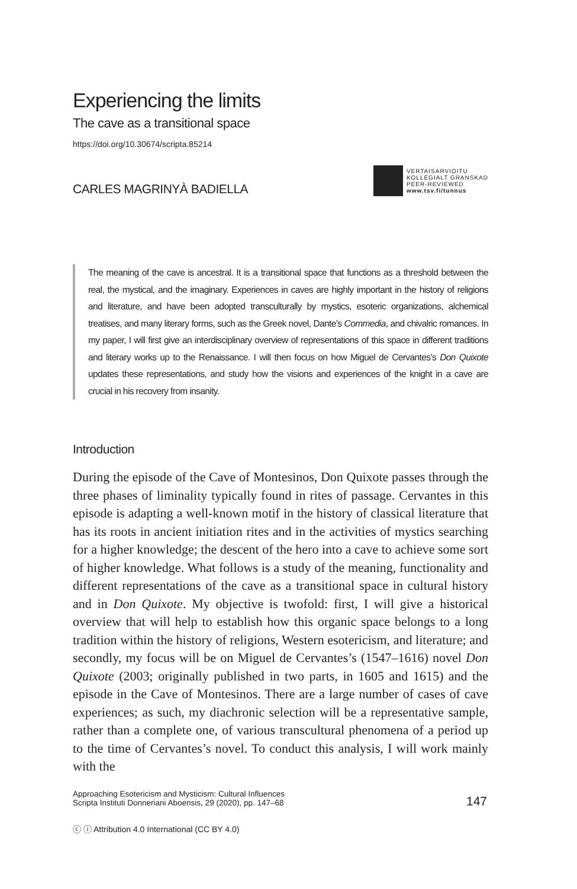Experiencing the limits
The cave as a transitional space
https://doi.org/10.30674/scripta.85214
CARLES MAGRINYÀ BADIELLA
VERTAISARVIOITU
KOLLEGIALT GRANSKAD
PEER-REVIEWED
www.tsv.fi/tunnus
The meaning of the cave is ancestral. It is a transitional space that functions as a threshold between the real, the mystical, and the imaginary. Experiences in caves are highly important in the history of religions and literature, and have been adopted transculturally by mystics, esoteric organizations, alchemical treatises, and many literary forms, such as the Greek novel, Dante’s Commedia, and chivalric romances. In my paper, I will first give an interdisciplinary overview of representations of this space in different traditions and literary works up to the Renaissance. I will then focus on how Miguel de Cervantes’s Don Quixote updates these representations, and study how the visions and experiences of the knight in a cave are crucial in his recovery from insanity.
Introduction
During the episode of the Cave of Montesinos, Don Quixote passes through the three phases of liminality typically found in rites of passage. Cervantes in this episode is adapting a well-known motif in the history of classical literature that has its roots in ancient initiation rites and in the activities of mystics searching for a higher knowledge; the descent of the hero into a cave to achieve some sort of higher knowledge. What follows is a study of the meaning, functionality and different representations of the cave as a transitional space in cultural history and in Don Quixote. My objective is twofold: first, I will give a historical overview that will help to establish how this organic space belongs to a long tradition within the history of religions, Western esotericism, and literature; and secondly, my focus will be on Miguel de Cervantes’s (1547–1616) novel Don Quixote (2003; originally published in two parts, in 1605 and 1615) and the episode in the Cave of Montesinos. There are a large number of cases of cave experiences; as such, my diachronic selection will be a representative sample, rather than a complete one, of various transcultural phenomena of a period up to the time of Cervantes’s novel. To conduct this analysis, I will work mainly with the
Approaching Esotericism and Mysticism: Cultural Influences
Scripta Instituti Donneriani Aboensis, 29 (2020), pp. 147–68
147
ⓒ ⓘ Attribution 4.0 International (CC BY 4.0)